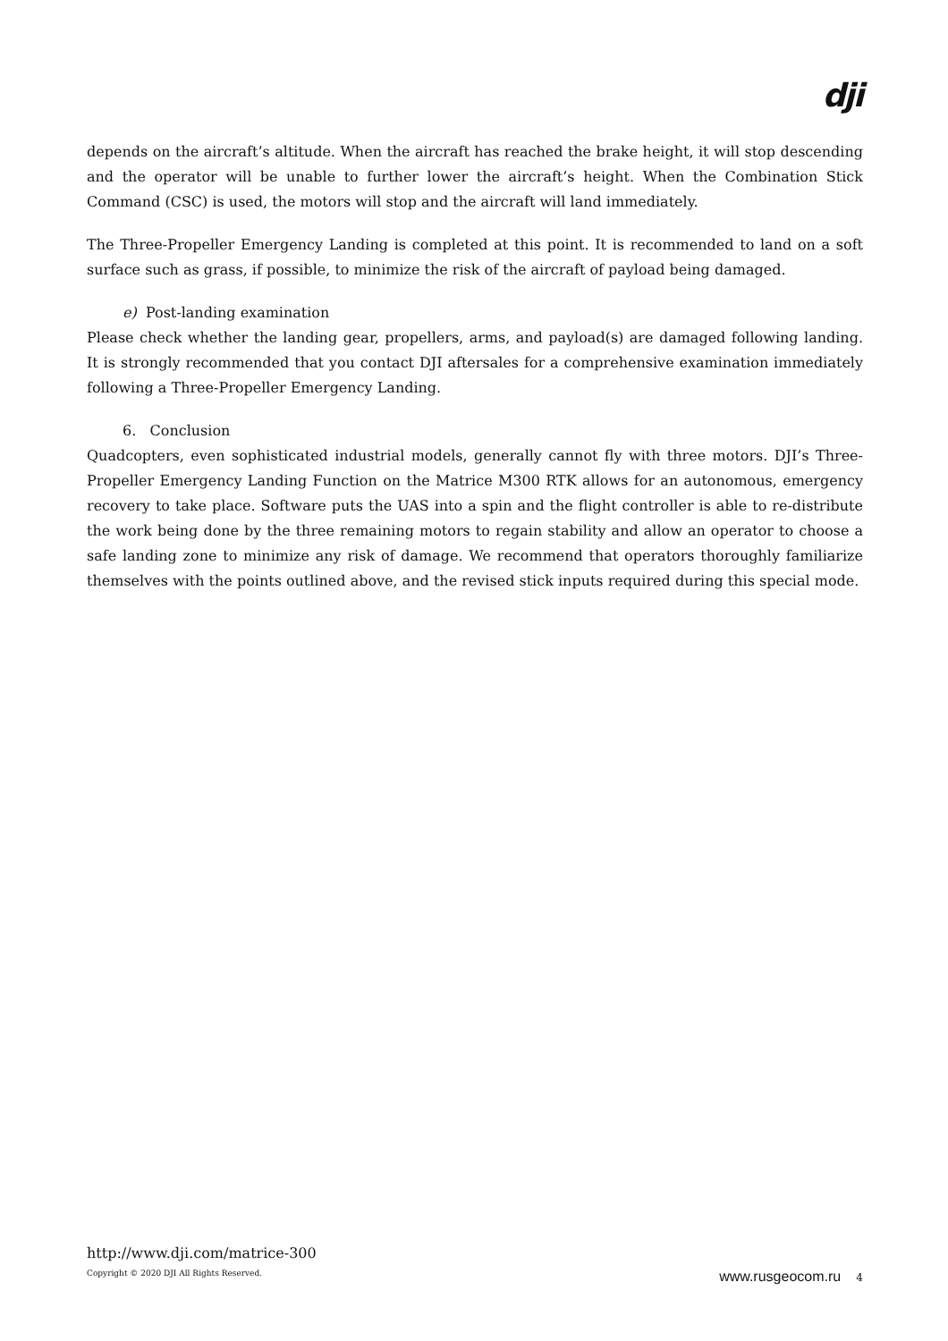dji
depends on the aircraft’s altitude. When the aircraft has reached the brake height, it will stop descending and the operator will be unable to further lower the aircraft’s height. When the Combination Stick Command (CSC) is used, the motors will stop and the aircraft will land immediately.
The Three-Propeller Emergency Landing is completed at this point. It is recommended to land on a soft surface such as grass, if possible, to minimize the risk of the aircraft of payload being damaged.
e) Post-landing examination
Please check whether the landing gear, propellers, arms, and payload(s) are damaged following landing. It is strongly recommended that you contact DJI aftersales for a comprehensive examination immediately following a Three-Propeller Emergency Landing.
6. Conclusion
Quadcopters, even sophisticated industrial models, generally cannot fly with three motors. DJI’s Three-Propeller Emergency Landing Function on the Matrice M300 RTK allows for an autonomous, emergency recovery to take place. Software puts the UAS into a spin and the flight controller is able to re-distribute the work being done by the three remaining motors to regain stability and allow an operator to choose a safe landing zone to minimize any risk of damage. We recommend that operators thoroughly familiarize themselves with the points outlined above, and the revised stick inputs required during this special mode.
http://www.dji.com/matrice-300
Copyright © 2020 DJI All Rights Reserved. www.rusgeocom.ru 4